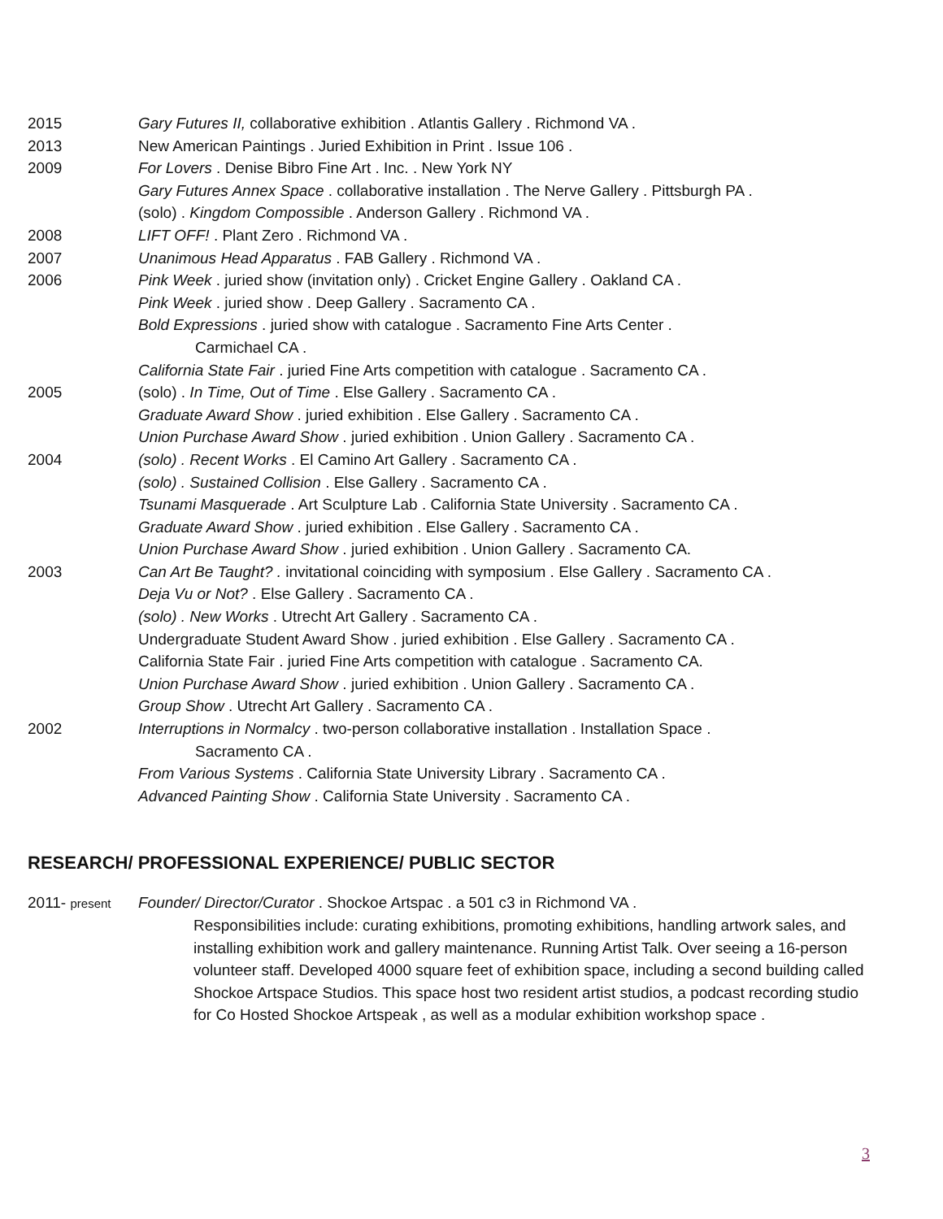2015 Gary Futures II, collaborative exhibition . Atlantis Gallery . Richmond VA .
2013 New American Paintings . Juried Exhibition in Print . Issue 106 .
2009 For Lovers . Denise Bibro Fine Art . Inc. . New York NY
Gary Futures Annex Space . collaborative installation . The Nerve Gallery . Pittsburgh PA .
(solo) . Kingdom Compossible . Anderson Gallery . Richmond VA .
2008 LIFT OFF! . Plant Zero . Richmond VA .
2007 Unanimous Head Apparatus . FAB Gallery . Richmond VA .
2006 Pink Week . juried show (invitation only) . Cricket Engine Gallery . Oakland CA .
Pink Week . juried show . Deep Gallery . Sacramento CA .
Bold Expressions . juried show with catalogue . Sacramento Fine Arts Center .
Carmichael CA .
California State Fair . juried Fine Arts competition with catalogue . Sacramento CA .
2005 (solo) . In Time, Out of Time . Else Gallery . Sacramento CA .
Graduate Award Show . juried exhibition . Else Gallery . Sacramento CA .
Union Purchase Award Show . juried exhibition . Union Gallery . Sacramento CA .
2004 (solo) . Recent Works . El Camino Art Gallery . Sacramento CA .
(solo) . Sustained Collision . Else Gallery . Sacramento CA .
Tsunami Masquerade . Art Sculpture Lab . California State University . Sacramento CA .
Graduate Award Show . juried exhibition . Else Gallery . Sacramento CA .
Union Purchase Award Show . juried exhibition . Union Gallery . Sacramento CA.
2003 Can Art Be Taught? . invitational coinciding with symposium . Else Gallery . Sacramento CA .
Deja Vu or Not? . Else Gallery . Sacramento CA .
(solo) . New Works . Utrecht Art Gallery . Sacramento CA .
Undergraduate Student Award Show . juried exhibition . Else Gallery . Sacramento CA .
California State Fair . juried Fine Arts competition with catalogue . Sacramento CA.
Union Purchase Award Show . juried exhibition . Union Gallery . Sacramento CA .
Group Show . Utrecht Art Gallery . Sacramento CA .
2002 Interruptions in Normalcy . two-person collaborative installation . Installation Space .
Sacramento CA .
From Various Systems . California State University Library . Sacramento CA .
Advanced Painting Show . California State University . Sacramento CA .
RESEARCH/ PROFESSIONAL EXPERIENCE/ PUBLIC SECTOR
2011- present
Founder/ Director/Curator . Shockoe Artspac . a 501 c3 in Richmond VA .
Responsibilities include: curating exhibitions, promoting exhibitions, handling artwork sales, and installing exhibition work and gallery maintenance. Running Artist Talk. Over seeing a 16-person volunteer staff. Developed 4000 square feet of exhibition space, including a second building called Shockoe Artspace Studios. This space host two resident artist studios, a podcast recording studio for Co Hosted Shockoe Artspeak , as well as a modular exhibition workshop space .
3